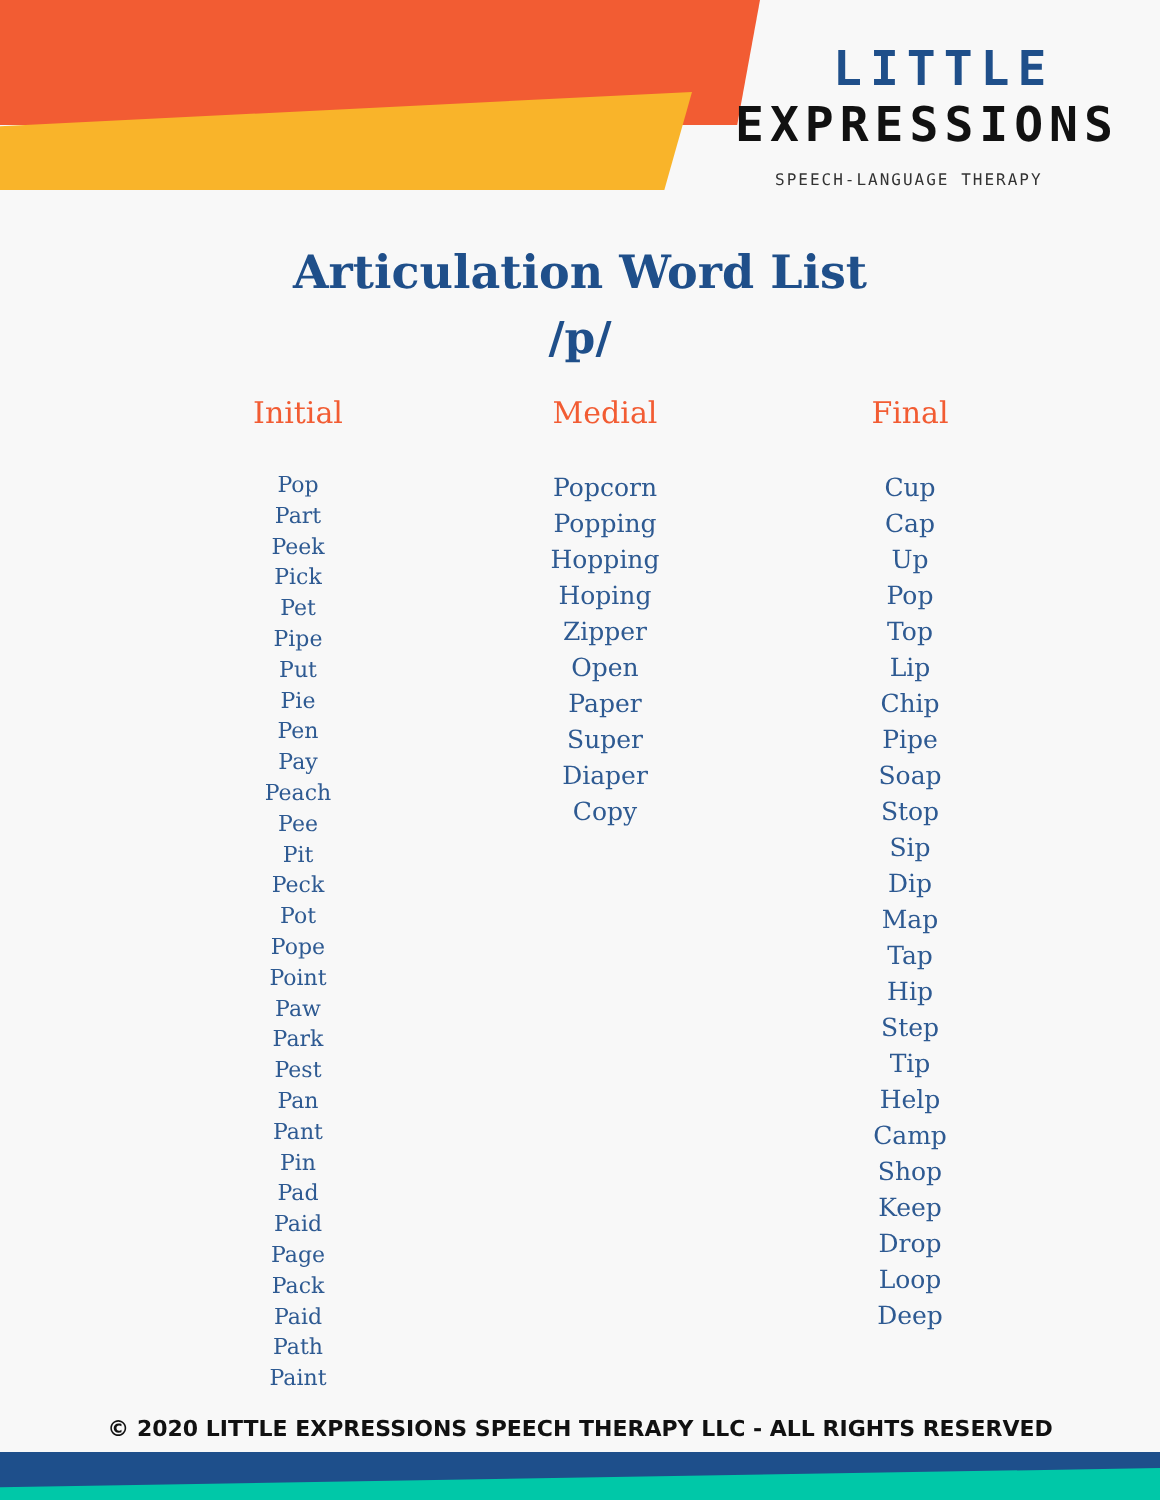LITTLE
EXPRESSIONS
SPEECH-LANGUAGE THERAPY
Articulation Word List
/p/
Initial
Pop
Part
Peek
Pick
Pet
Pipe
Put
Pie
Pen
Pay
Peach
Pee
Pit
Peck
Pot
Pope
Point
Paw
Park
Pest
Pan
Pant
Pin
Pad
Paid
Page
Pack
Paid
Path
Paint
Medial
Popcorn
Popping
Hopping
Hoping
Zipper
Open
Paper
Super
Diaper
Copy
Final
Cup
Cap
Up
Pop
Top
Lip
Chip
Pipe
Soap
Stop
Sip
Dip
Map
Tap
Hip
Step
Tip
Help
Camp
Shop
Keep
Drop
Loop
Deep
© 2020 LITTLE EXPRESSIONS SPEECH THERAPY LLC - ALL RIGHTS RESERVED